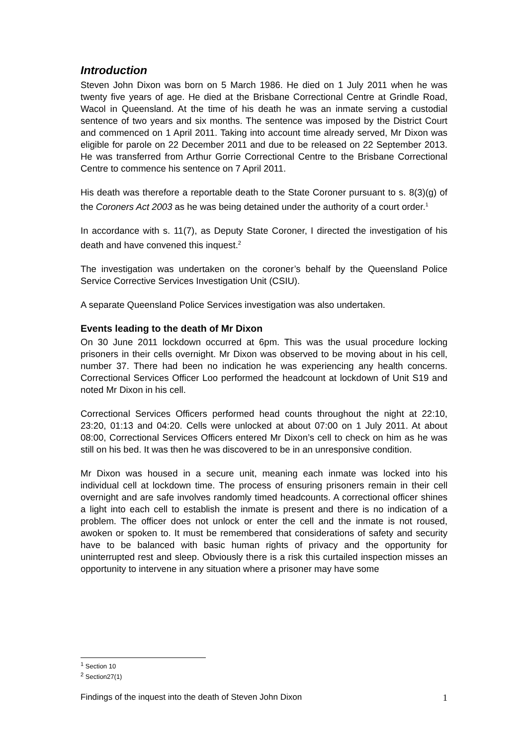Introduction
Steven John Dixon was born on 5 March 1986. He died on 1 July 2011 when he was twenty five years of age. He died at the Brisbane Correctional Centre at Grindle Road, Wacol in Queensland. At the time of his death he was an inmate serving a custodial sentence of two years and six months. The sentence was imposed by the District Court and commenced on 1 April 2011. Taking into account time already served, Mr Dixon was eligible for parole on 22 December 2011 and due to be released on 22 September 2013. He was transferred from Arthur Gorrie Correctional Centre to the Brisbane Correctional Centre to commence his sentence on 7 April 2011.
His death was therefore a reportable death to the State Coroner pursuant to s. 8(3)(g) of the Coroners Act 2003 as he was being detained under the authority of a court order.<sup>1</sup>
In accordance with s. 11(7), as Deputy State Coroner, I directed the investigation of his death and have convened this inquest.<sup>2</sup>
The investigation was undertaken on the coroner’s behalf by the Queensland Police Service Corrective Services Investigation Unit (CSIU).
A separate Queensland Police Services investigation was also undertaken.
Events leading to the death of Mr Dixon
On 30 June 2011 lockdown occurred at 6pm. This was the usual procedure locking prisoners in their cells overnight. Mr Dixon was observed to be moving about in his cell, number 37. There had been no indication he was experiencing any health concerns. Correctional Services Officer Loo performed the headcount at lockdown of Unit S19 and noted Mr Dixon in his cell.
Correctional Services Officers performed head counts throughout the night at 22:10, 23:20, 01:13 and 04:20. Cells were unlocked at about 07:00 on 1 July 2011. At about 08:00, Correctional Services Officers entered Mr Dixon’s cell to check on him as he was still on his bed. It was then he was discovered to be in an unresponsive condition.
Mr Dixon was housed in a secure unit, meaning each inmate was locked into his individual cell at lockdown time. The process of ensuring prisoners remain in their cell overnight and are safe involves randomly timed headcounts. A correctional officer shines a light into each cell to establish the inmate is present and there is no indication of a problem. The officer does not unlock or enter the cell and the inmate is not roused, awoken or spoken to. It must be remembered that considerations of safety and security have to be balanced with basic human rights of privacy and the opportunity for uninterrupted rest and sleep. Obviously there is a risk this curtailed inspection misses an opportunity to intervene in any situation where a prisoner may have some
<sup>1</sup> Section 10
<sup>2</sup> Section27(1)
Findings of the inquest into the death of Steven John Dixon 1